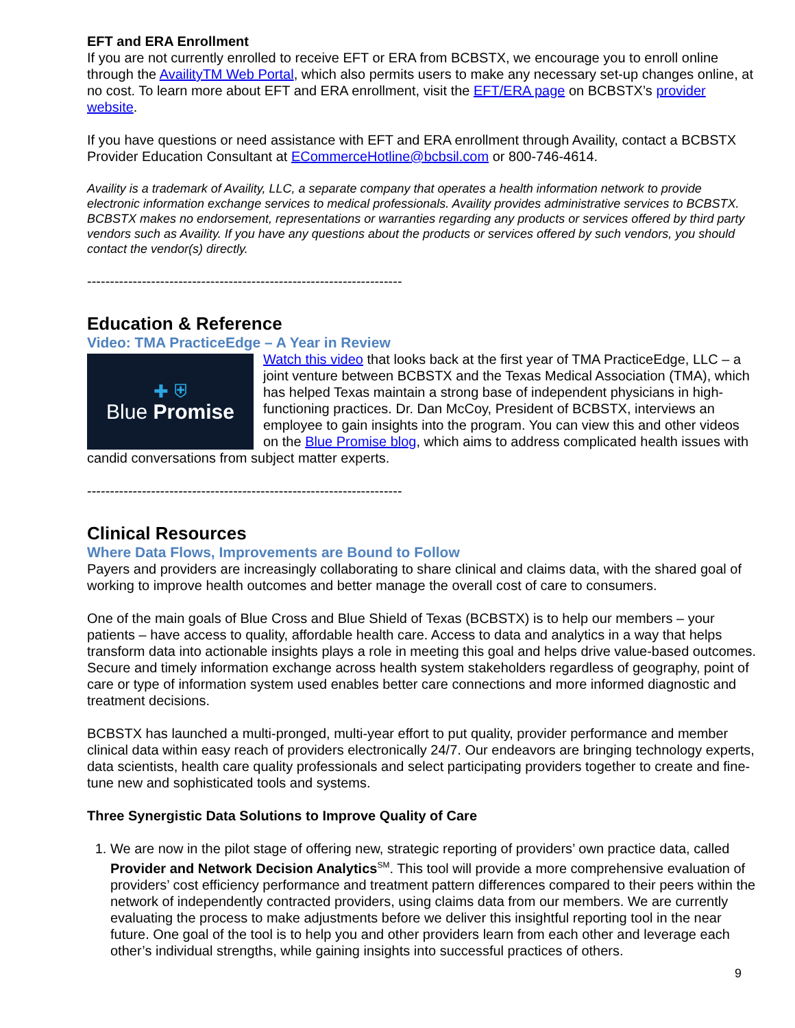EFT and ERA Enrollment
If you are not currently enrolled to receive EFT or ERA from BCBSTX, we encourage you to enroll online through the AvailityTM Web Portal, which also permits users to make any necessary set-up changes online, at no cost. To learn more about EFT and ERA enrollment, visit the EFT/ERA page on BCBSTX’s provider website.
If you have questions or need assistance with EFT and ERA enrollment through Availity, contact a BCBSTX Provider Education Consultant at ECommerceHotline@bcbsil.com or 800-746-4614.
Availity is a trademark of Availity, LLC, a separate company that operates a health information network to provide electronic information exchange services to medical professionals. Availity provides administrative services to BCBSTX. BCBSTX makes no endorsement, representations or warranties regarding any products or services offered by third party vendors such as Availity. If you have any questions about the products or services offered by such vendors, you should contact the vendor(s) directly.
---------------------------------------------------------------------
Education & Reference
Video: TMA PracticeEdge – A Year in Review
✚ ⛨
Blue Promise
Watch this video that looks back at the first year of TMA PracticeEdge, LLC – a joint venture between BCBSTX and the Texas Medical Association (TMA), which has helped Texas maintain a strong base of independent physicians in high-functioning practices. Dr. Dan McCoy, President of BCBSTX, interviews an employee to gain insights into the program. You can view this and other videos on the Blue Promise blog, which aims to address complicated health issues with candid conversations from subject matter experts.
---------------------------------------------------------------------
Clinical Resources
Where Data Flows, Improvements are Bound to Follow
Payers and providers are increasingly collaborating to share clinical and claims data, with the shared goal of working to improve health outcomes and better manage the overall cost of care to consumers.
One of the main goals of Blue Cross and Blue Shield of Texas (BCBSTX) is to help our members – your patients – have access to quality, affordable health care. Access to data and analytics in a way that helps transform data into actionable insights plays a role in meeting this goal and helps drive value-based outcomes. Secure and timely information exchange across health system stakeholders regardless of geography, point of care or type of information system used enables better care connections and more informed diagnostic and treatment decisions.
BCBSTX has launched a multi-pronged, multi-year effort to put quality, provider performance and member clinical data within easy reach of providers electronically 24/7. Our endeavors are bringing technology experts, data scientists, health care quality professionals and select participating providers together to create and fine-tune new and sophisticated tools and systems.
Three Synergistic Data Solutions to Improve Quality of Care
1. We are now in the pilot stage of offering new, strategic reporting of providers’ own practice data, called Provider and Network Decision Analytics<sup>SM</sup>. This tool will provide a more comprehensive evaluation of providers’ cost efficiency performance and treatment pattern differences compared to their peers within the network of independently contracted providers, using claims data from our members. We are currently evaluating the process to make adjustments before we deliver this insightful reporting tool in the near future. One goal of the tool is to help you and other providers learn from each other and leverage each other’s individual strengths, while gaining insights into successful practices of others.
9